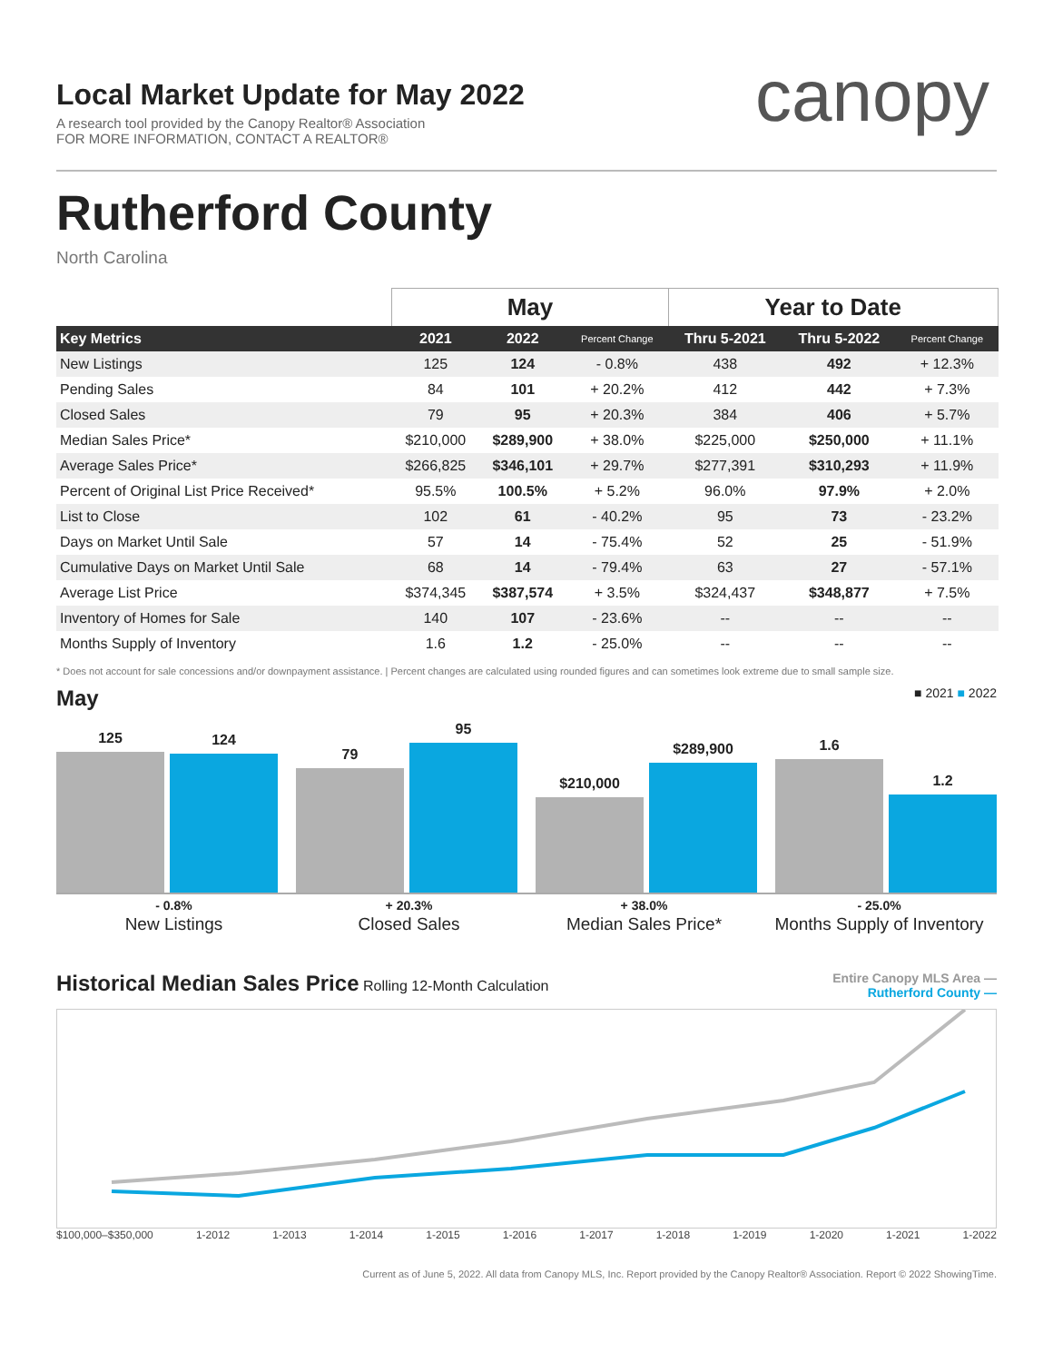canopy
Local Market Update for May 2022
A research tool provided by the Canopy Realtor® Association
FOR MORE INFORMATION, CONTACT A REALTOR®
Rutherford County
North Carolina
| | May | | | Year to Date | | |
| --- | --- | --- | --- | --- | --- | --- |
| Key Metrics | 2021 | 2022 | Percent Change | Thru 5-2021 | Thru 5-2022 | Percent Change |
| New Listings | 125 | 124 | - 0.8% | 438 | 492 | + 12.3% |
| Pending Sales | 84 | 101 | + 20.2% | 412 | 442 | + 7.3% |
| Closed Sales | 79 | 95 | + 20.3% | 384 | 406 | + 5.7% |
| Median Sales Price* | $210,000 | $289,900 | + 38.0% | $225,000 | $250,000 | + 11.1% |
| Average Sales Price* | $266,825 | $346,101 | + 29.7% | $277,391 | $310,293 | + 11.9% |
| Percent of Original List Price Received* | 95.5% | 100.5% | + 5.2% | 96.0% | 97.9% | + 2.0% |
| List to Close | 102 | 61 | - 40.2% | 95 | 73 | - 23.2% |
| Days on Market Until Sale | 57 | 14 | - 75.4% | 52 | 25 | - 51.9% |
| Cumulative Days on Market Until Sale | 68 | 14 | - 79.4% | 63 | 27 | - 57.1% |
| Average List Price | $374,345 | $387,574 | + 3.5% | $324,437 | $348,877 | + 7.5% |
| Inventory of Homes for Sale | 140 | 107 | - 23.6% | -- | -- | -- |
| Months Supply of Inventory | 1.6 | 1.2 | - 25.0% | -- | -- | -- |
* Does not account for sale concessions and/or downpayment assistance. | Percent changes are calculated using rounded figures and can sometimes look extreme due to small sample size.
May ■ 2021 ■ 2022
125
124
79
95
$210,000
$289,900
1.6
1.2
- 0.8%
New Listings
+ 20.3%
Closed Sales
+ 38.0%
Median Sales Price*
- 25.0%
Months Supply of Inventory
Historical Median Sales Price Rolling 12-Month Calculation
Entire Canopy MLS Area —
Rutherford County —
$100,000–$350,000 1-2012 1-2013 1-2014 1-2015 1-2016 1-2017 1-2018 1-2019 1-2020 1-2021 1-2022
Current as of June 5, 2022. All data from Canopy MLS, Inc. Report provided by the Canopy Realtor® Association. Report © 2022 ShowingTime.